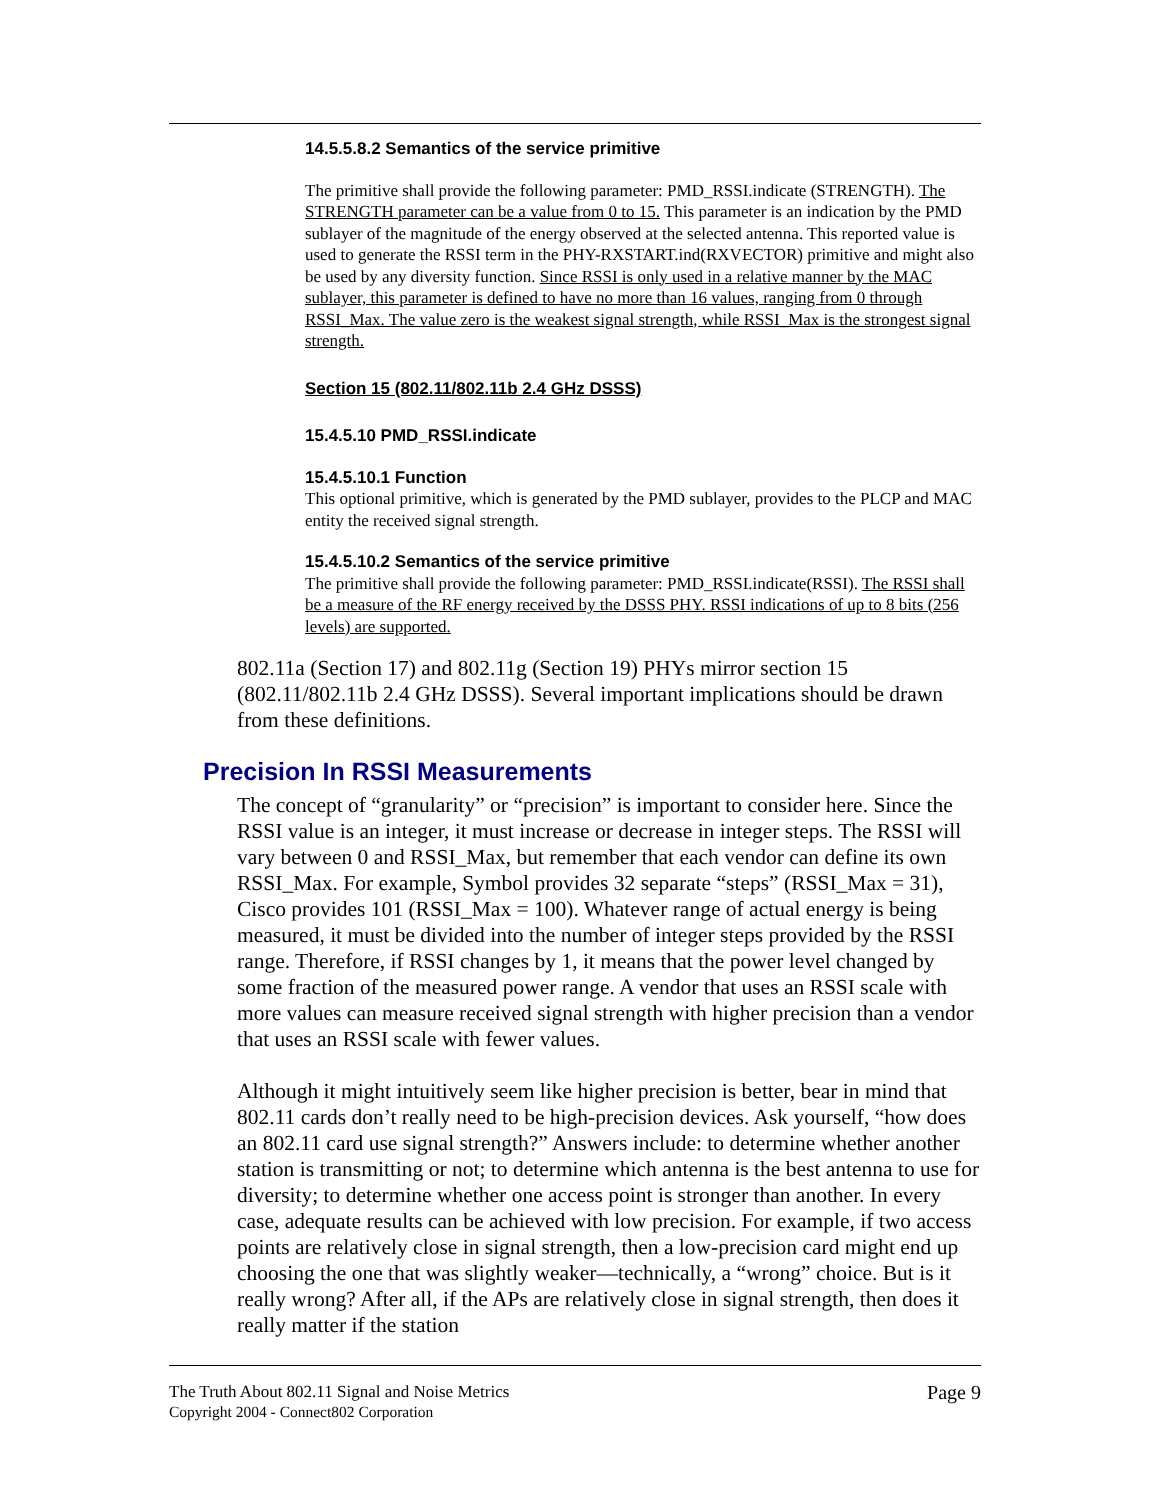14.5.5.8.2 Semantics of the service primitive
The primitive shall provide the following parameter: PMD_RSSI.indicate (STRENGTH). The STRENGTH parameter can be a value from 0 to 15. This parameter is an indication by the PMD sublayer of the magnitude of the energy observed at the selected antenna. This reported value is used to generate the RSSI term in the PHY-RXSTART.ind(RXVECTOR) primitive and might also be used by any diversity function. Since RSSI is only used in a relative manner by the MAC sublayer, this parameter is defined to have no more than 16 values, ranging from 0 through RSSI_Max. The value zero is the weakest signal strength, while RSSI_Max is the strongest signal strength.
Section 15 (802.11/802.11b 2.4 GHz DSSS)
15.4.5.10 PMD_RSSI.indicate
15.4.5.10.1 Function
This optional primitive, which is generated by the PMD sublayer, provides to the PLCP and MAC entity the received signal strength.
15.4.5.10.2 Semantics of the service primitive
The primitive shall provide the following parameter: PMD_RSSI.indicate(RSSI). The RSSI shall be a measure of the RF energy received by the DSSS PHY. RSSI indications of up to 8 bits (256 levels) are supported.
802.11a (Section 17) and 802.11g (Section 19) PHYs mirror section 15 (802.11/802.11b 2.4 GHz DSSS). Several important implications should be drawn from these definitions.
Precision In RSSI Measurements
The concept of “granularity” or “precision” is important to consider here. Since the RSSI value is an integer, it must increase or decrease in integer steps. The RSSI will vary between 0 and RSSI_Max, but remember that each vendor can define its own RSSI_Max. For example, Symbol provides 32 separate “steps” (RSSI_Max = 31), Cisco provides 101 (RSSI_Max = 100). Whatever range of actual energy is being measured, it must be divided into the number of integer steps provided by the RSSI range. Therefore, if RSSI changes by 1, it means that the power level changed by some fraction of the measured power range. A vendor that uses an RSSI scale with more values can measure received signal strength with higher precision than a vendor that uses an RSSI scale with fewer values.
Although it might intuitively seem like higher precision is better, bear in mind that 802.11 cards don’t really need to be high-precision devices. Ask yourself, “how does an 802.11 card use signal strength?” Answers include: to determine whether another station is transmitting or not; to determine which antenna is the best antenna to use for diversity; to determine whether one access point is stronger than another. In every case, adequate results can be achieved with low precision. For example, if two access points are relatively close in signal strength, then a low-precision card might end up choosing the one that was slightly weaker—technically, a “wrong” choice. But is it really wrong? After all, if the APs are relatively close in signal strength, then does it really matter if the station
The Truth About 802.11 Signal and Noise Metrics
Copyright 2004 - Connect802 Corporation
Page 9